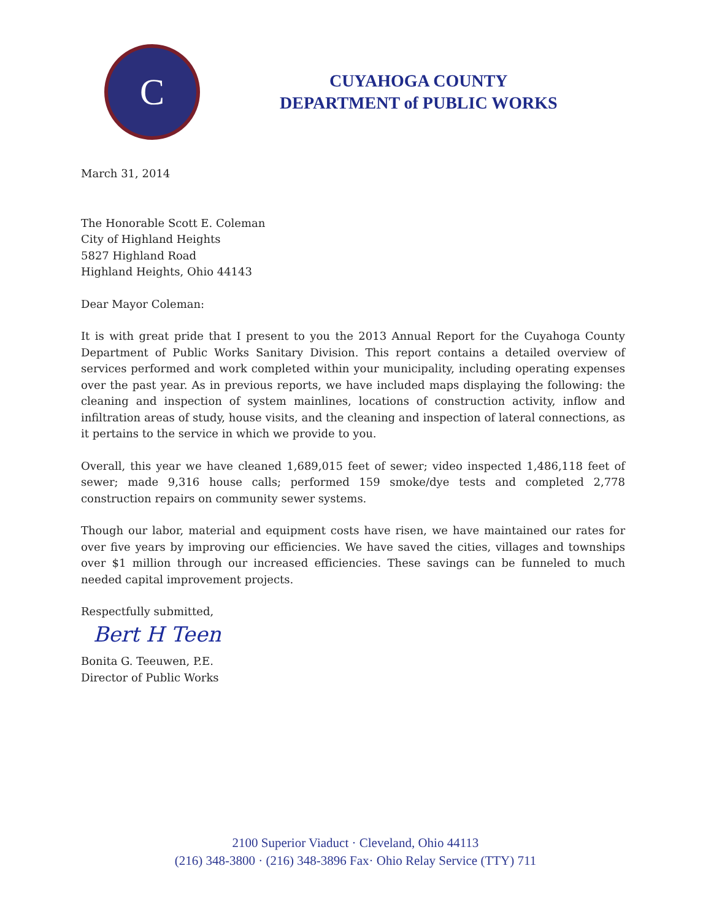C
CUYAHOGA COUNTY
DEPARTMENT of PUBLIC WORKS
March 31, 2014
The Honorable Scott E. Coleman
City of Highland Heights
5827 Highland Road
Highland Heights, Ohio 44143
Dear Mayor Coleman:
It is with great pride that I present to you the 2013 Annual Report for the Cuyahoga County Department of Public Works Sanitary Division. This report contains a detailed overview of services performed and work completed within your municipality, including operating expenses over the past year. As in previous reports, we have included maps displaying the following: the cleaning and inspection of system mainlines, locations of construction activity, inflow and infiltration areas of study, house visits, and the cleaning and inspection of lateral connections, as it pertains to the service in which we provide to you.
Overall, this year we have cleaned 1,689,015 feet of sewer; video inspected 1,486,118 feet of sewer; made 9,316 house calls; performed 159 smoke/dye tests and completed 2,778 construction repairs on community sewer systems.
Though our labor, material and equipment costs have risen, we have maintained our rates for over five years by improving our efficiencies. We have saved the cities, villages and townships over $1 million through our increased efficiencies. These savings can be funneled to much needed capital improvement projects.
Respectfully submitted,
Bert H Teen
Bonita G. Teeuwen, P.E.
Director of Public Works
2100 Superior Viaduct · Cleveland, Ohio 44113
(216) 348-3800 · (216) 348-3896 Fax· Ohio Relay Service (TTY) 711